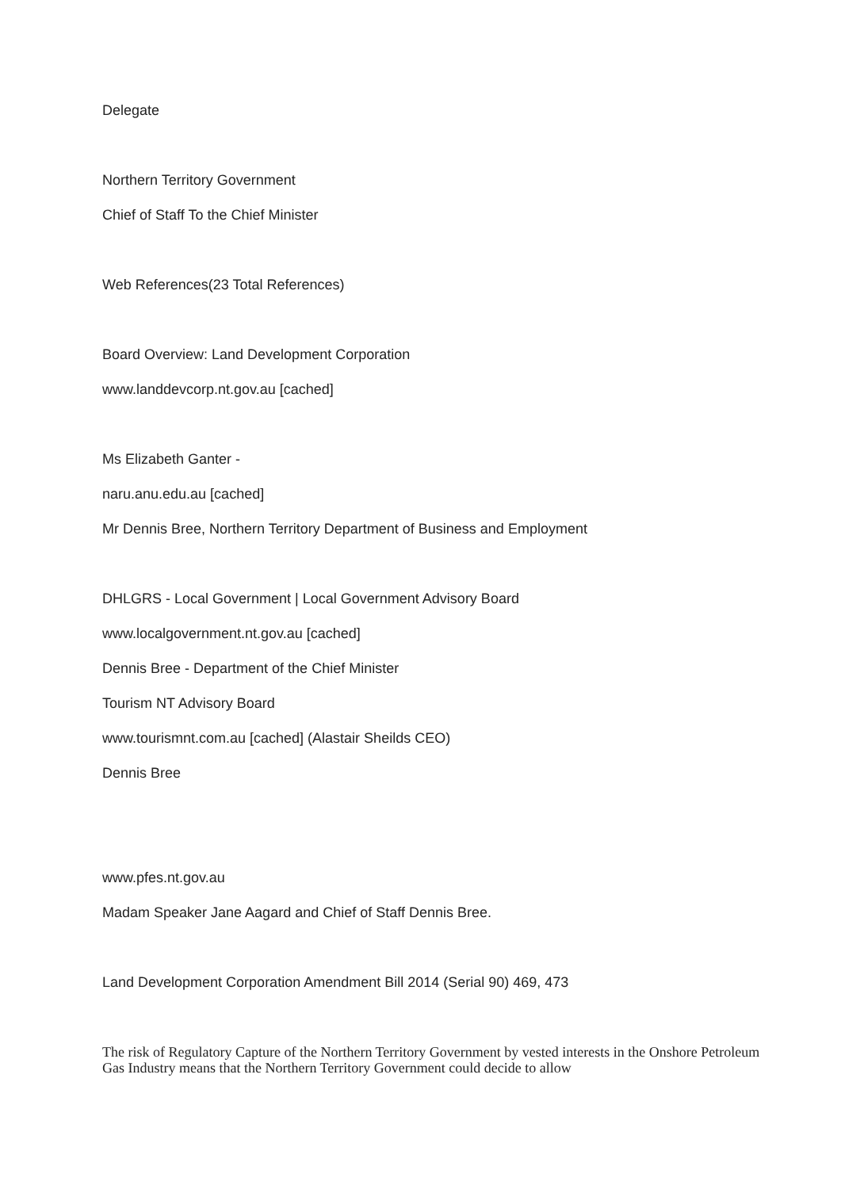Delegate
Northern Territory Government
Chief of Staff To the Chief Minister
Web References(23 Total References)
Board Overview: Land Development Corporation
www.landdevcorp.nt.gov.au [cached]
Ms Elizabeth Ganter -
naru.anu.edu.au [cached]
Mr Dennis Bree, Northern Territory Department of Business and Employment
DHLGRS - Local Government | Local Government Advisory Board
www.localgovernment.nt.gov.au [cached]
Dennis Bree - Department of the Chief Minister
Tourism NT Advisory Board
www.tourismnt.com.au [cached] (Alastair Sheilds CEO)
Dennis Bree
www.pfes.nt.gov.au
Madam Speaker Jane Aagard and Chief of Staff Dennis Bree.
Land Development Corporation Amendment Bill 2014 (Serial 90) 469, 473
The risk of Regulatory Capture of the Northern Territory Government by vested interests in the Onshore Petroleum Gas Industry means that the Northern Territory Government could decide to allow